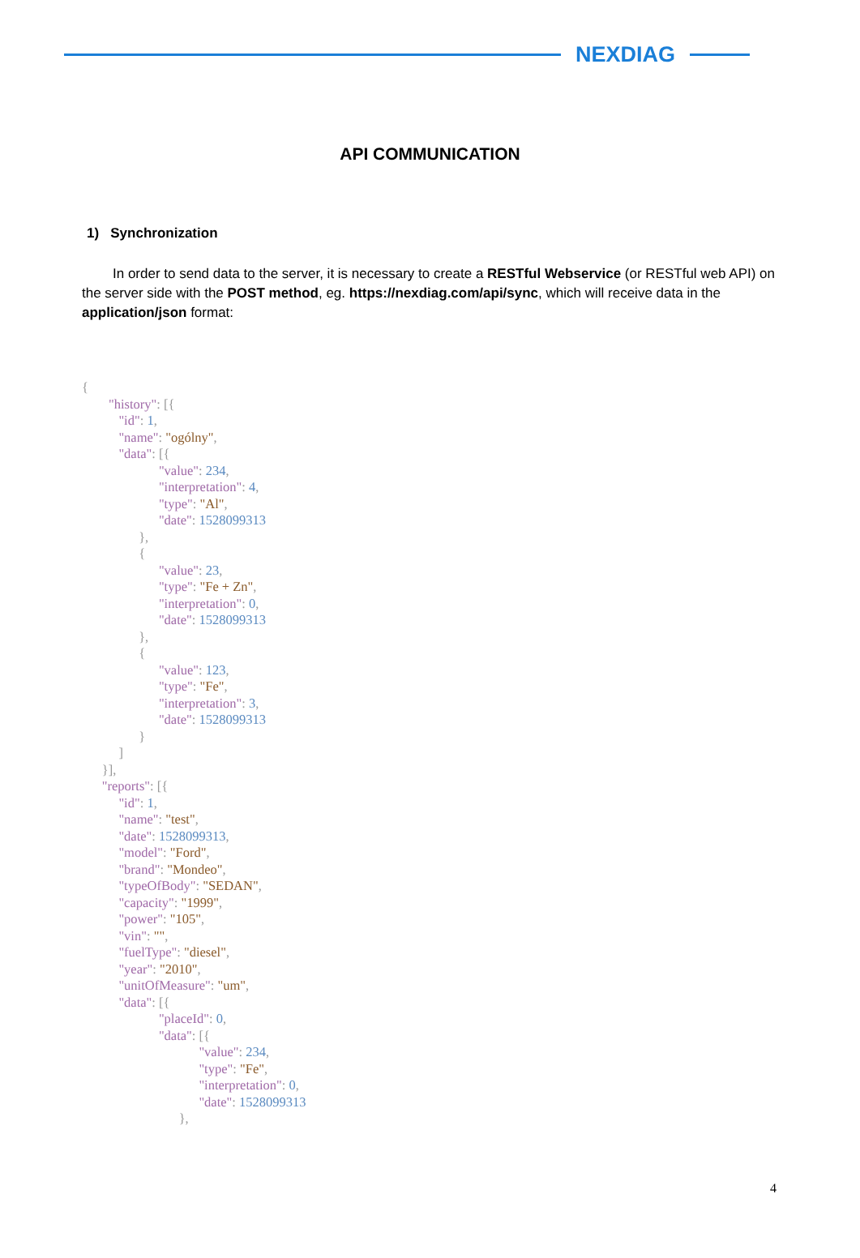NEXDIAG
API COMMUNICATION
1) Synchronization
In order to send data to the server, it is necessary to create a RESTful Webservice (or RESTful web API) on the server side with the POST method, eg. https://nexdiag.com/api/sync, which will receive data in the application/json format:
{
        "history": [{
           "id": 1,
           "name": "ogólny",
           "data": [{
                       "value": 234,
                       "interpretation": 4,
                       "type": "Al",
                       "date": 1528099313
                 },
                 {
                       "value": 23,
                       "type": "Fe + Zn",
                       "interpretation": 0,
                       "date": 1528099313
                 },
                 {
                       "value": 123,
                       "type": "Fe",
                       "interpretation": 3,
                       "date": 1528099313
                 }
           ]
      }],
      "reports": [{
           "id": 1,
           "name": "test",
           "date": 1528099313,
           "model": "Ford",
           "brand": "Mondeo",
           "typeOfBody": "SEDAN",
           "capacity": "1999",
           "power": "105",
           "vin": "",
           "fuelType": "diesel",
           "year": "2010",
           "unitOfMeasure": "um",
           "data": [{
                       "placeId": 0,
                       "data": [{
                                   "value": 234,
                                   "type": "Fe",
                                   "interpretation": 0,
                                   "date": 1528099313
                             },
4